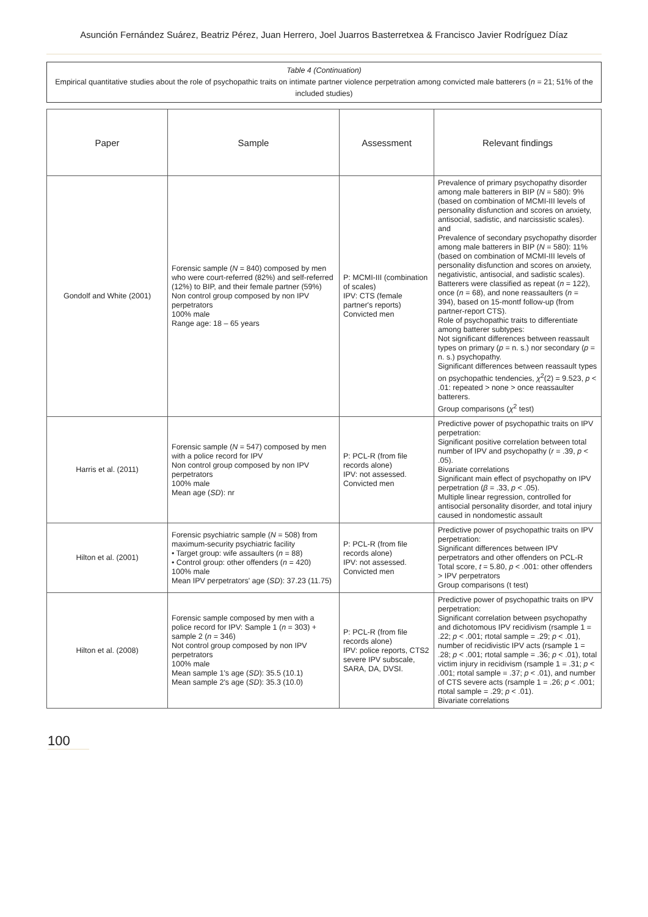Asunción Fernández Suárez, Beatriz Pérez, Juan Herrero, Joel Juarros Basterretxea & Francisco Javier Rodríguez Díaz
Table 4 (Continuation)
Empirical quantitative studies about the role of psychopathic traits on intimate partner violence perpetration among convicted male batterers (n = 21; 51% of the included studies)
| Paper | Sample | Assessment | Relevant findings |
| --- | --- | --- | --- |
| Gondolf and White (2001) | Forensic sample ( N = 840) composed by men who were court-referred (82%) and self-referred (12%) to BIP, and their female partner (59%) Non control group composed by non IPV perpetrators 100% male Range age: 18 – 65 years | P: MCMI-III (combination of scales) IPV: CTS (female partner's reports) Convicted men | Prevalence of primary psychopathy disorder among male batterers in BIP ( N = 580): 9% (based on combination of MCMI-III levels of personality disfunction and scores on anxiety, antisocial, sadistic, and narcissistic scales). and Prevalence of secondary psychopathy disorder among male batterers in BIP ( N = 580): 11% (based on combination of MCMI-III levels of personality disfunction and scores on anxiety, negativistic, antisocial, and sadistic scales). Batterers were classified as repeat ( n = 122), once ( n = 68), and none reassaulters ( n = 394), based on 15-montf follow-up (from partner-report CTS). Role of psychopathic traits to differentiate among batterer subtypes: Not significant differences between reassault types on primary ( p = n. s.) nor secondary ( p = n. s.) psychopathy. Significant differences between reassault types on psychopathic tendencies, χ<sup>2</sup>(2) = 9.523, p < .01: repeated > none > once reassaulter batterers. Group comparisons ( χ<sup>2</sup> test) |
| Harris et al. (2011) | Forensic sample ( N = 547) composed by men with a police record for IPV Non control group composed by non IPV perpetrators 100% male Mean age ( SD ): nr | P: PCL-R (from file records alone) IPV: not assessed. Convicted men | Predictive power of psychopathic traits on IPV perpetration: Significant positive correlation between total number of IPV and psychopathy ( r = .39, p < .05). Bivariate correlations Significant main effect of psychopathy on IPV perpetration ( β = .33, p < .05). Multiple linear regression, controlled for antisocial personality disorder, and total injury caused in nondomestic assault |
| Hilton et al. (2001) | Forensic psychiatric sample ( N = 508) from maximum-security psychiatric facility • Target group: wife assaulters ( n = 88) • Control group: other offenders ( n = 420) 100% male Mean IPV perpetrators' age ( SD ): 37.23 (11.75) | P: PCL-R (from file records alone) IPV: not assessed. Convicted men | Predictive power of psychopathic traits on IPV perpetration: Significant differences between IPV perpetrators and other offenders on PCL-R Total score, t = 5.80, p < .001: other offenders > IPV perpetrators Group comparisons (t test) |
| Hilton et al. (2008) | Forensic sample composed by men with a police record for IPV: Sample 1 ( n = 303) + sample 2 ( n = 346) Not control group composed by non IPV perpetrators 100% male Mean sample 1's age ( SD ): 35.5 (10.1) Mean sample 2's age ( SD ): 35.3 (10.0) | P: PCL-R (from file records alone) IPV: police reports, CTS2 severe IPV subscale, SARA, DA, DVSI. | Predictive power of psychopathic traits on IPV perpetration: Significant correlation between psychopathy and dichotomous IPV recidivism (rsample 1 = .22; p < .001; rtotal sample = .29; p < .01), number of recidivistic IPV acts (rsample 1 = .28; p < .001; rtotal sample = .36; p < .01), total victim injury in recidivism (rsample 1 = .31; p < .001; rtotal sample = .37; p < .01), and number of CTS severe acts (rsample 1 = .26; p < .001; rtotal sample = .29; p < .01). Bivariate correlations |
100